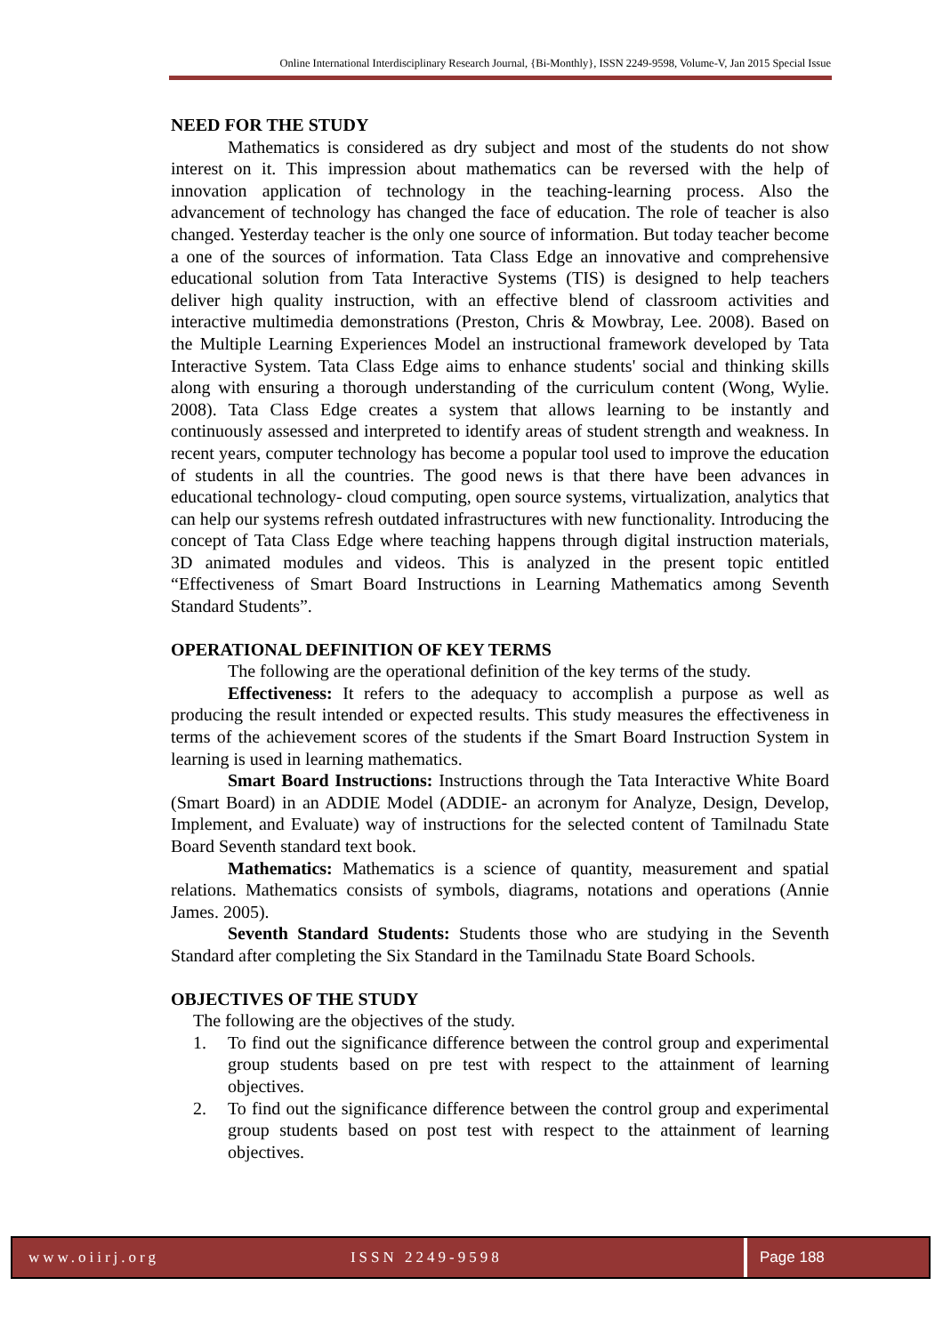Online International Interdisciplinary Research Journal, {Bi-Monthly}, ISSN 2249-9598, Volume-V, Jan 2015 Special Issue
NEED FOR THE STUDY
Mathematics is considered as dry subject and most of the students do not show interest on it. This impression about mathematics can be reversed with the help of innovation application of technology in the teaching-learning process. Also the advancement of technology has changed the face of education. The role of teacher is also changed. Yesterday teacher is the only one source of information. But today teacher become a one of the sources of information. Tata Class Edge an innovative and comprehensive educational solution from Tata Interactive Systems (TIS) is designed to help teachers deliver high quality instruction, with an effective blend of classroom activities and interactive multimedia demonstrations (Preston, Chris & Mowbray, Lee. 2008). Based on the Multiple Learning Experiences Model an instructional framework developed by Tata Interactive System. Tata Class Edge aims to enhance students' social and thinking skills along with ensuring a thorough understanding of the curriculum content (Wong, Wylie. 2008). Tata Class Edge creates a system that allows learning to be instantly and continuously assessed and interpreted to identify areas of student strength and weakness. In recent years, computer technology has become a popular tool used to improve the education of students in all the countries. The good news is that there have been advances in educational technology- cloud computing, open source systems, virtualization, analytics that can help our systems refresh outdated infrastructures with new functionality. Introducing the concept of Tata Class Edge where teaching happens through digital instruction materials, 3D animated modules and videos. This is analyzed in the present topic entitled “Effectiveness of Smart Board Instructions in Learning Mathematics among Seventh Standard Students”.
OPERATIONAL DEFINITION OF KEY TERMS
The following are the operational definition of the key terms of the study.
Effectiveness: It refers to the adequacy to accomplish a purpose as well as producing the result intended or expected results. This study measures the effectiveness in terms of the achievement scores of the students if the Smart Board Instruction System in learning is used in learning mathematics.
Smart Board Instructions: Instructions through the Tata Interactive White Board (Smart Board) in an ADDIE Model (ADDIE- an acronym for Analyze, Design, Develop, Implement, and Evaluate) way of instructions for the selected content of Tamilnadu State Board Seventh standard text book.
Mathematics: Mathematics is a science of quantity, measurement and spatial relations. Mathematics consists of symbols, diagrams, notations and operations (Annie James. 2005).
Seventh Standard Students: Students those who are studying in the Seventh Standard after completing the Six Standard in the Tamilnadu State Board Schools.
OBJECTIVES OF THE STUDY
The following are the objectives of the study.
1. To find out the significance difference between the control group and experimental group students based on pre test with respect to the attainment of learning objectives.
2. To find out the significance difference between the control group and experimental group students based on post test with respect to the attainment of learning objectives.
www.oiirj.org ISSN 2249-9598 Page 188